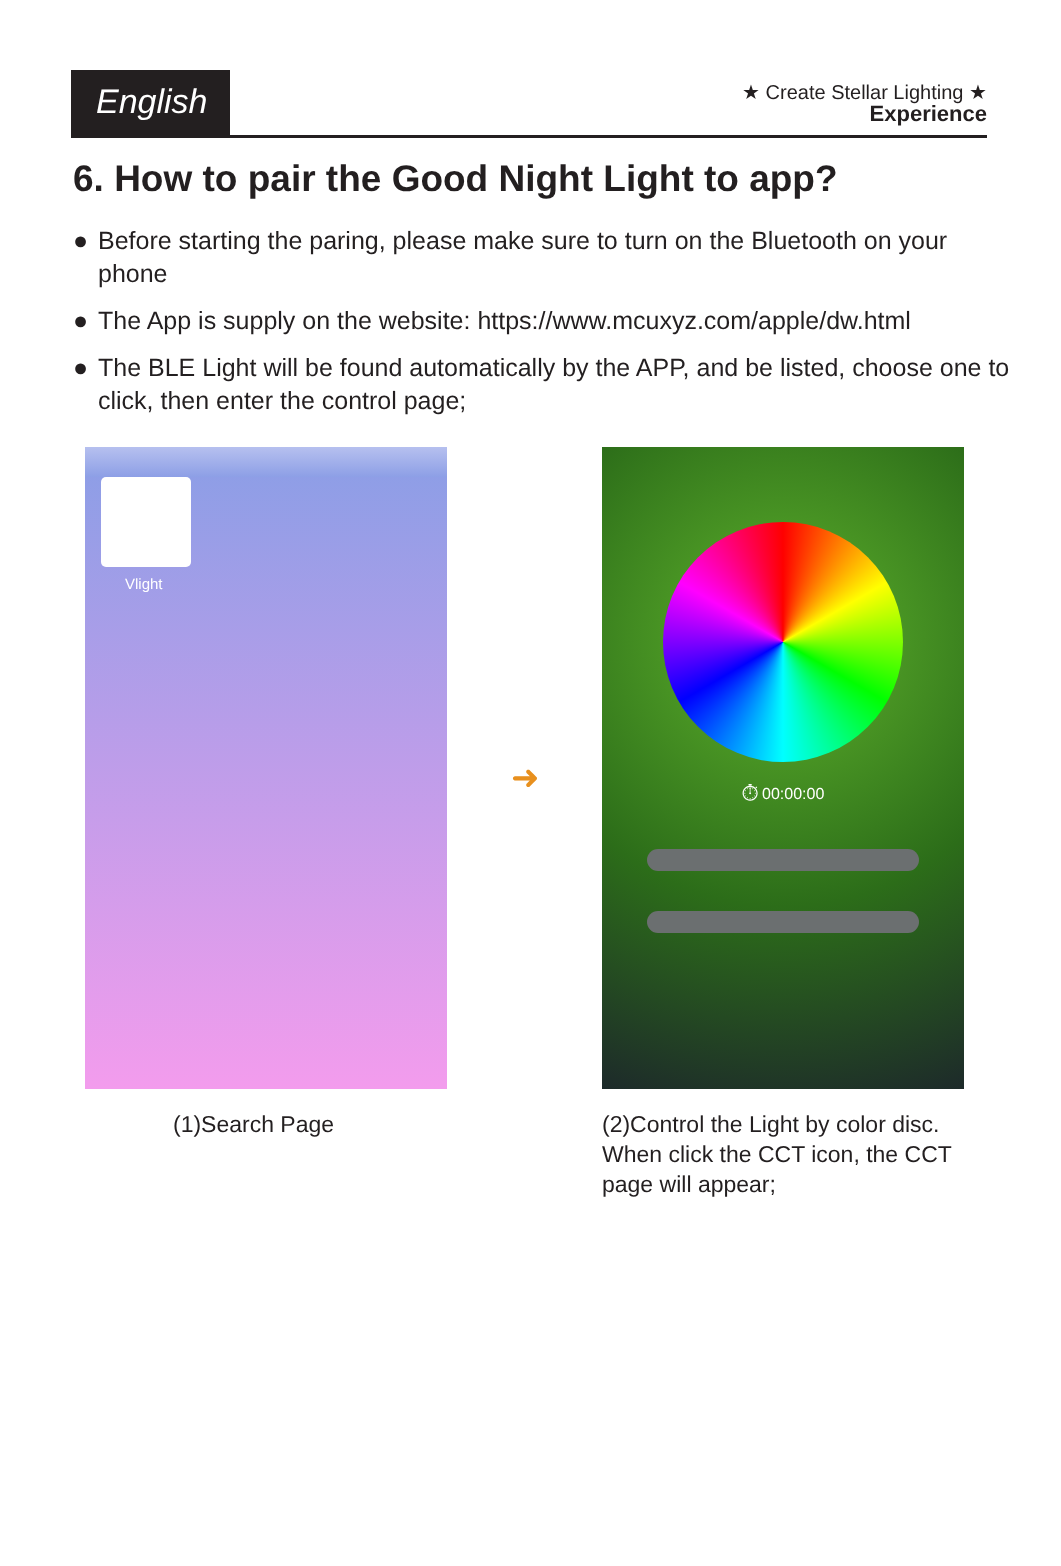English
★ Create Stellar Lighting ★
Experience
6. How to pair the Good Night Light to app?
● Before starting the paring, please make sure to turn on the Bluetooth on your phone
● The App is supply on the website: https://www.mcuxyz.com/apple/dw.html
● The BLE Light will be found automatically by the APP, and be listed, choose one to click, then enter the control page;
Vlight
➜
⏱ 00:00:00
(1)Search Page (2)Control the Light by color disc. When click the CCT icon, the CCT page will appear;